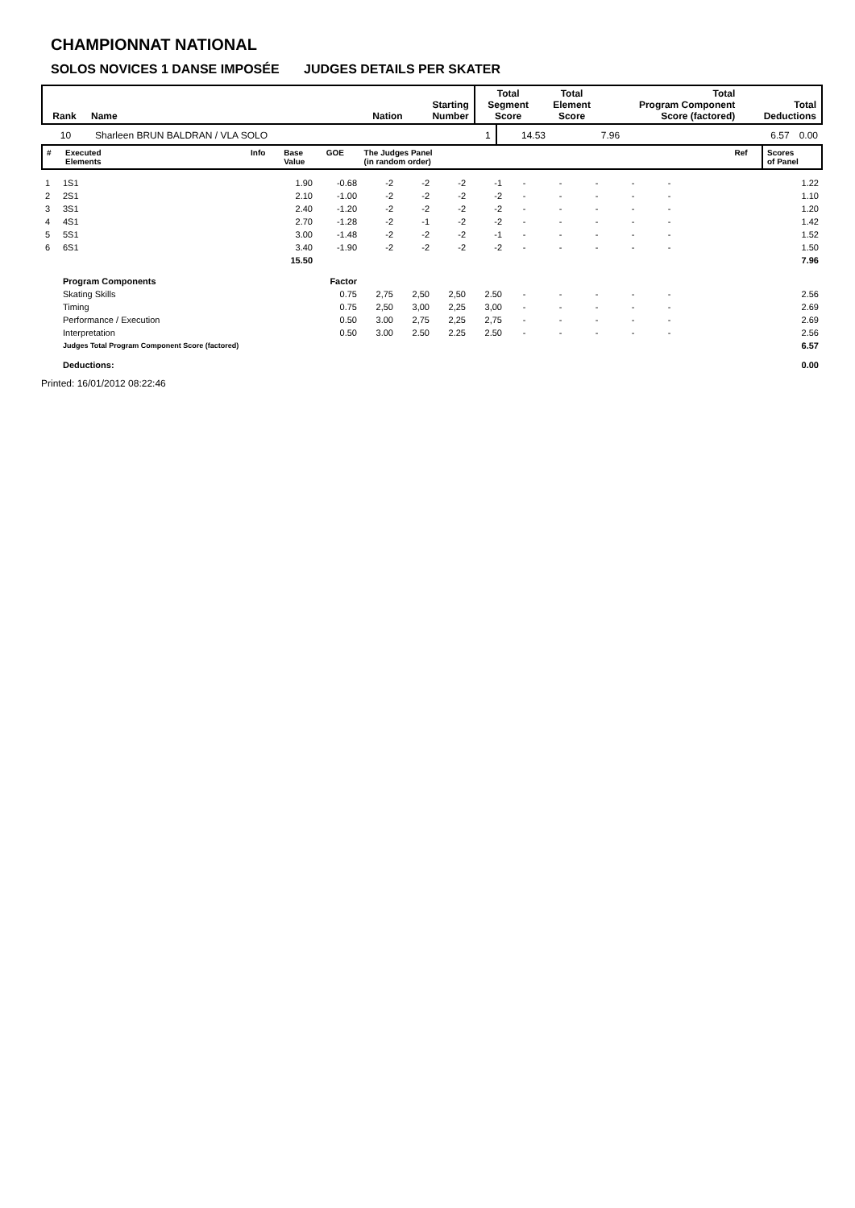CHAMPIONNAT NATIONAL
SOLOS NOVICES 1 DANSE IMPOSÉE JUDGES DETAILS PER SKATER
| Rank | Name | Nation | Starting Number | Total Segment Score | Total Element Score | Total Program Component Score (factored) | Total Deductions |
| --- | --- | --- | --- | --- | --- | --- | --- |
| 10 | Sharleen BRUN BALDRAN / VLA SOLO | 1 | 14.53 | 7.96 | 6.57 | 0.00 |
| # | Executed Elements | Info | Base Value | GOE | The Judges Panel (in random order) | Ref | Scores of Panel |
| --- | --- | --- | --- | --- | --- | --- | --- |
| 1 | 1S1 | 1.90 | -0.68 | -2 | -2 | -2 | -1 | - | - | - | - | - | 1.22 |
| 2 | 2S1 | 2.10 | -1.00 | -2 | -2 | -2 | -2 | - | - | - | - | - | 1.10 |
| 3 | 3S1 | 2.40 | -1.20 | -2 | -2 | -2 | -2 | - | - | - | - | - | 1.20 |
| 4 | 4S1 | 2.70 | -1.28 | -2 | -1 | -2 | -2 | - | - | - | - | - | 1.42 |
| 5 | 5S1 | 3.00 | -1.48 | -2 | -2 | -2 | -1 | - | - | - | - | - | 1.52 |
| 6 | 6S1 | 3.40 | -1.90 | -2 | -2 | -2 | -2 | - | - | - | - | - | 1.50 |
| | | 15.50 | | | | | | | | | | | 7.96 |
| | Program Components | | Factor | | | | | | | | | | |
| | Skating Skills | | 0.75 | 2,75 | 2,50 | 2,50 | 2.50 | - | - | - | - | - | 2.56 |
| | Timing | | 0.75 | 2,50 | 3,00 | 2,25 | 3,00 | - | - | - | - | - | 2.69 |
| | Performance / Execution | | 0.50 | 3.00 | 2,75 | 2,25 | 2,75 | - | - | - | - | - | 2.69 |
| | Interpretation | | 0.50 | 3.00 | 2.50 | 2.25 | 2.50 | - | - | - | - | - | 2.56 |
| | Judges Total Program Component Score (factored) | | | | | | | | | | | | 6.57 |
| | Deductions: | | | | | | | | | | | | 0.00 |
Printed: 16/01/2012 08:22:46